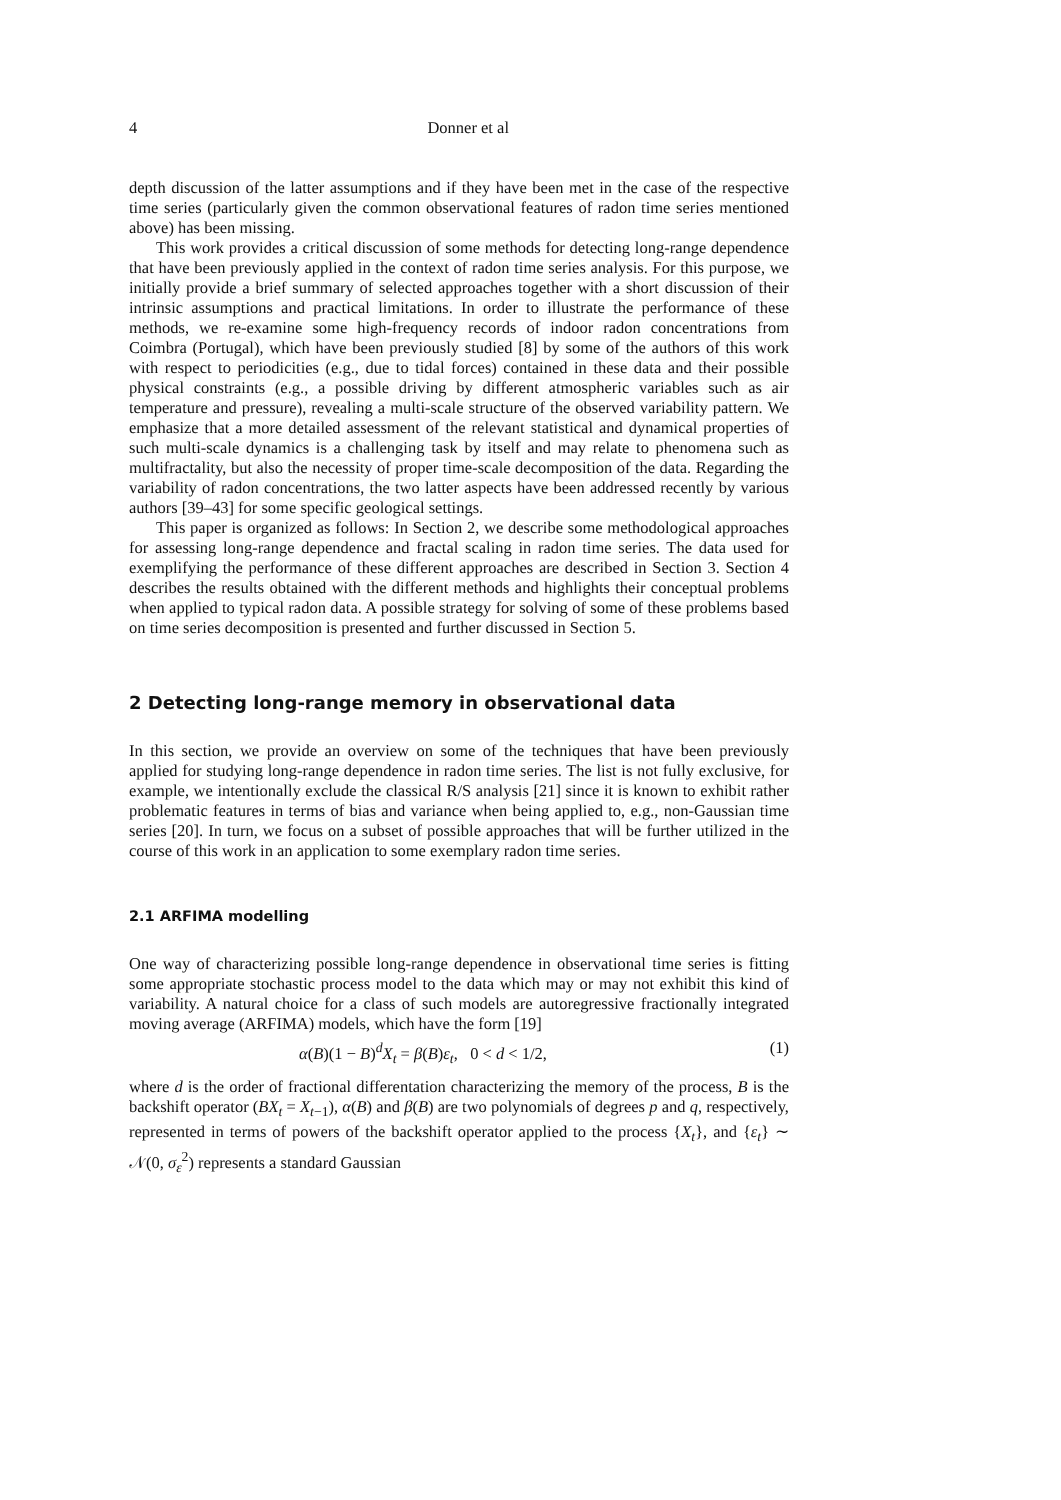4 Donner et al
depth discussion of the latter assumptions and if they have been met in the case of the respective time series (particularly given the common observational features of radon time series mentioned above) has been missing.
This work provides a critical discussion of some methods for detecting long-range dependence that have been previously applied in the context of radon time series analysis. For this purpose, we initially provide a brief summary of selected approaches together with a short discussion of their intrinsic assumptions and practical limitations. In order to illustrate the performance of these methods, we re-examine some high-frequency records of indoor radon concentrations from Coimbra (Portugal), which have been previously studied [8] by some of the authors of this work with respect to periodicities (e.g., due to tidal forces) contained in these data and their possible physical constraints (e.g., a possible driving by different atmospheric variables such as air temperature and pressure), revealing a multi-scale structure of the observed variability pattern. We emphasize that a more detailed assessment of the relevant statistical and dynamical properties of such multi-scale dynamics is a challenging task by itself and may relate to phenomena such as multifractality, but also the necessity of proper time-scale decomposition of the data. Regarding the variability of radon concentrations, the two latter aspects have been addressed recently by various authors [39–43] for some specific geological settings.
This paper is organized as follows: In Section 2, we describe some methodological approaches for assessing long-range dependence and fractal scaling in radon time series. The data used for exemplifying the performance of these different approaches are described in Section 3. Section 4 describes the results obtained with the different methods and highlights their conceptual problems when applied to typical radon data. A possible strategy for solving of some of these problems based on time series decomposition is presented and further discussed in Section 5.
2 Detecting long-range memory in observational data
In this section, we provide an overview on some of the techniques that have been previously applied for studying long-range dependence in radon time series. The list is not fully exclusive, for example, we intentionally exclude the classical R/S analysis [21] since it is known to exhibit rather problematic features in terms of bias and variance when being applied to, e.g., non-Gaussian time series [20]. In turn, we focus on a subset of possible approaches that will be further utilized in the course of this work in an application to some exemplary radon time series.
2.1 ARFIMA modelling
One way of characterizing possible long-range dependence in observational time series is fitting some appropriate stochastic process model to the data which may or may not exhibit this kind of variability. A natural choice for a class of such models are autoregressive fractionally integrated moving average (ARFIMA) models, which have the form [19]
α(B)(1 − B)<sup>d</sup>X<sub>t</sub> = β(B)ε<sub>t</sub>, 0 < d < 1/2, (1)
where d is the order of fractional differentation characterizing the memory of the process, B is the backshift operator (BX<sub>t</sub> = X<sub>t−1</sub>), α(B) and β(B) are two polynomials of degrees p and q, respectively, represented in terms of powers of the backshift operator applied to the process {X<sub>t</sub>}, and {ε<sub>t</sub>} ∼ 𝒩(0, σ<sub>ε</sub><sup>2</sup>) represents a standard Gaussian